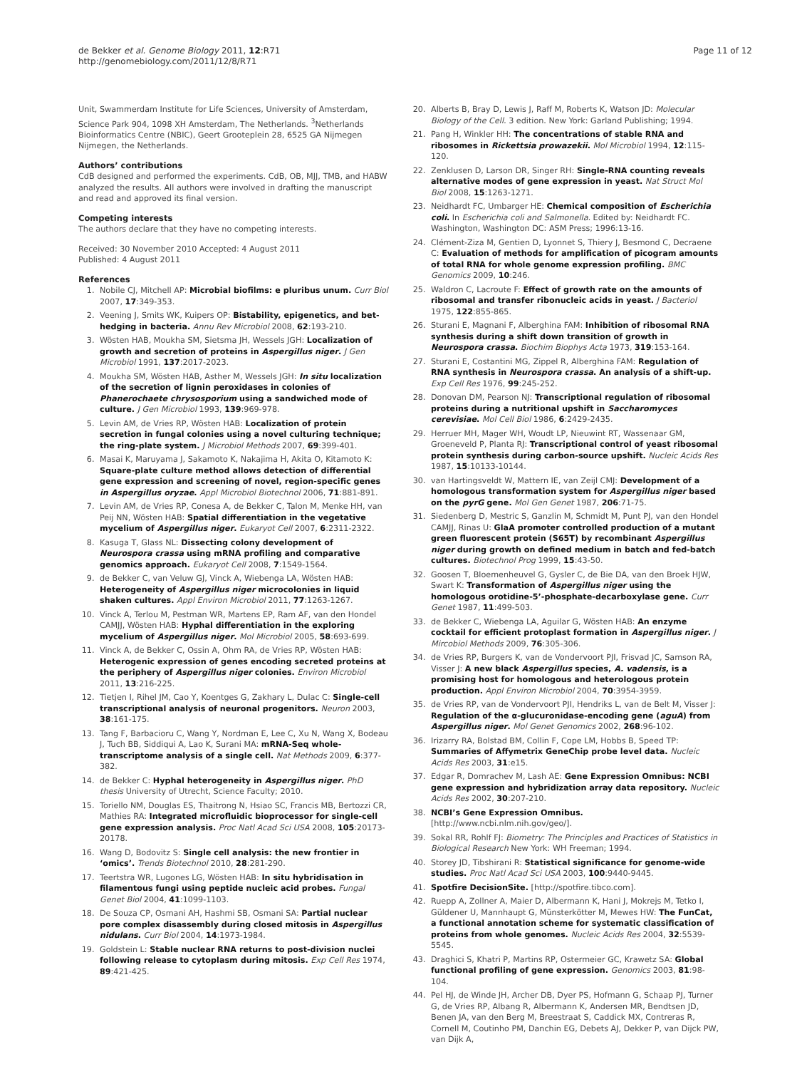de Bekker et al. Genome Biology 2011, 12:R71
http://genomebiology.com/2011/12/8/R71
Page 11 of 12
Unit, Swammerdam Institute for Life Sciences, University of Amsterdam, Science Park 904, 1098 XH Amsterdam, The Netherlands. <sup>3</sup>Netherlands Bioinformatics Centre (NBIC), Geert Grooteplein 28, 6525 GA Nijmegen Nijmegen, the Netherlands.
Authors’ contributions
CdB designed and performed the experiments. CdB, OB, MJJ, TMB, and HABW analyzed the results. All authors were involved in drafting the manuscript and read and approved its final version.
Competing interests
The authors declare that they have no competing interests.
Received: 30 November 2010 Accepted: 4 August 2011
Published: 4 August 2011
References
1. Nobile CJ, Mitchell AP: Microbial biofilms: e pluribus unum. Curr Biol 2007, 17:349-353.
2. Veening J, Smits WK, Kuipers OP: Bistability, epigenetics, and bet-hedging in bacteria. Annu Rev Microbiol 2008, 62:193-210.
3. Wösten HAB, Moukha SM, Sietsma JH, Wessels JGH: Localization of growth and secretion of proteins in Aspergillus niger. J Gen Microbiol 1991, 137:2017-2023.
4. Moukha SM, Wösten HAB, Asther M, Wessels JGH: In situ localization of the secretion of lignin peroxidases in colonies of Phanerochaete chrysosporium using a sandwiched mode of culture. J Gen Microbiol 1993, 139:969-978.
5. Levin AM, de Vries RP, Wösten HAB: Localization of protein secretion in fungal colonies using a novel culturing technique; the ring-plate system. J Microbiol Methods 2007, 69:399-401.
6. Masai K, Maruyama J, Sakamoto K, Nakajima H, Akita O, Kitamoto K: Square-plate culture method allows detection of differential gene expression and screening of novel, region-specific genes in Aspergillus oryzae. Appl Microbiol Biotechnol 2006, 71:881-891.
7. Levin AM, de Vries RP, Conesa A, de Bekker C, Talon M, Menke HH, van Peij NN, Wösten HAB: Spatial differentiation in the vegetative mycelium of Aspergillus niger. Eukaryot Cell 2007, 6:2311-2322.
8. Kasuga T, Glass NL: Dissecting colony development of Neurospora crassa using mRNA profiling and comparative genomics approach. Eukaryot Cell 2008, 7:1549-1564.
9. de Bekker C, van Veluw GJ, Vinck A, Wiebenga LA, Wösten HAB: Heterogeneity of Aspergillus niger microcolonies in liquid shaken cultures. Appl Environ Microbiol 2011, 77:1263-1267.
10. Vinck A, Terlou M, Pestman WR, Martens EP, Ram AF, van den Hondel CAMJJ, Wösten HAB: Hyphal differentiation in the exploring mycelium of Aspergillus niger. Mol Microbiol 2005, 58:693-699.
11. Vinck A, de Bekker C, Ossin A, Ohm RA, de Vries RP, Wösten HAB: Heterogenic expression of genes encoding secreted proteins at the periphery of Aspergillus niger colonies. Environ Microbiol 2011, 13:216-225.
12. Tietjen I, Rihel JM, Cao Y, Koentges G, Zakhary L, Dulac C: Single-cell transcriptional analysis of neuronal progenitors. Neuron 2003, 38:161-175.
13. Tang F, Barbacioru C, Wang Y, Nordman E, Lee C, Xu N, Wang X, Bodeau J, Tuch BB, Siddiqui A, Lao K, Surani MA: mRNA-Seq whole-transcriptome analysis of a single cell. Nat Methods 2009, 6:377-382.
14. de Bekker C: Hyphal heterogeneity in Aspergillus niger. PhD thesis University of Utrecht, Science Faculty; 2010.
15. Toriello NM, Douglas ES, Thaitrong N, Hsiao SC, Francis MB, Bertozzi CR, Mathies RA: Integrated microfluidic bioprocessor for single-cell gene expression analysis. Proc Natl Acad Sci USA 2008, 105:20173-20178.
16. Wang D, Bodovitz S: Single cell analysis: the new frontier in ‘omics’. Trends Biotechnol 2010, 28:281-290.
17. Teertstra WR, Lugones LG, Wösten HAB: In situ hybridisation in filamentous fungi using peptide nucleic acid probes. Fungal Genet Biol 2004, 41:1099-1103.
18. De Souza CP, Osmani AH, Hashmi SB, Osmani SA: Partial nuclear pore complex disassembly during closed mitosis in Aspergillus nidulans. Curr Biol 2004, 14:1973-1984.
19. Goldstein L: Stable nuclear RNA returns to post-division nuclei following release to cytoplasm during mitosis. Exp Cell Res 1974, 89:421-425.
20. Alberts B, Bray D, Lewis J, Raff M, Roberts K, Watson JD: Molecular Biology of the Cell. 3 edition. New York: Garland Publishing; 1994.
21. Pang H, Winkler HH: The concentrations of stable RNA and ribosomes in Rickettsia prowazekii. Mol Microbiol 1994, 12:115-120.
22. Zenklusen D, Larson DR, Singer RH: Single-RNA counting reveals alternative modes of gene expression in yeast. Nat Struct Mol Biol 2008, 15:1263-1271.
23. Neidhardt FC, Umbarger HE: Chemical composition of Escherichia coli. In Escherichia coli and Salmonella. Edited by: Neidhardt FC. Washington, Washington DC: ASM Press; 1996:13-16.
24. Clément-Ziza M, Gentien D, Lyonnet S, Thiery J, Besmond C, Decraene C: Evaluation of methods for amplification of picogram amounts of total RNA for whole genome expression profiling. BMC Genomics 2009, 10:246.
25. Waldron C, Lacroute F: Effect of growth rate on the amounts of ribosomal and transfer ribonucleic acids in yeast. J Bacteriol 1975, 122:855-865.
26. Sturani E, Magnani F, Alberghina FAM: Inhibition of ribosomal RNA synthesis during a shift down transition of growth in Neurospora crassa. Biochim Biophys Acta 1973, 319:153-164.
27. Sturani E, Costantini MG, Zippel R, Alberghina FAM: Regulation of RNA synthesis in Neurospora crassa. An analysis of a shift-up. Exp Cell Res 1976, 99:245-252.
28. Donovan DM, Pearson NJ: Transcriptional regulation of ribosomal proteins during a nutritional upshift in Saccharomyces cerevisiae. Mol Cell Biol 1986, 6:2429-2435.
29. Herruer MH, Mager WH, Woudt LP, Nieuwint RT, Wassenaar GM, Groeneveld P, Planta RJ: Transcriptional control of yeast ribosomal protein synthesis during carbon-source upshift. Nucleic Acids Res 1987, 15:10133-10144.
30. van Hartingsveldt W, Mattern IE, van Zeijl CMJ: Development of a homologous transformation system for Aspergillus niger based on the pyrG gene. Mol Gen Genet 1987, 206:71-75.
31. Siedenberg D, Mestric S, Ganzlin M, Schmidt M, Punt PJ, van den Hondel CAMJJ, Rinas U: GlaA promoter controlled production of a mutant green fluorescent protein (S65T) by recombinant Aspergillus niger during growth on defined medium in batch and fed-batch cultures. Biotechnol Prog 1999, 15:43-50.
32. Goosen T, Bloemenheuvel G, Gysler C, de Bie DA, van den Broek HJW, Swart K: Transformation of Aspergillus niger using the homologous orotidine-5’-phosphate-decarboxylase gene. Curr Genet 1987, 11:499-503.
33. de Bekker C, Wiebenga LA, Aguilar G, Wösten HAB: An enzyme cocktail for efficient protoplast formation in Aspergillus niger. J Mircobiol Methods 2009, 76:305-306.
34. de Vries RP, Burgers K, van de Vondervoort PJI, Frisvad JC, Samson RA, Visser J: A new black Aspergillus species, A. vadensis, is a promising host for homologous and heterologous protein production. Appl Environ Microbiol 2004, 70:3954-3959.
35. de Vries RP, van de Vondervoort PJI, Hendriks L, van de Belt M, Visser J: Regulation of the α-glucuronidase-encoding gene (aguA) from Aspergillus niger. Mol Genet Genomics 2002, 268:96-102.
36. Irizarry RA, Bolstad BM, Collin F, Cope LM, Hobbs B, Speed TP: Summaries of Affymetrix GeneChip probe level data. Nucleic Acids Res 2003, 31:e15.
37. Edgar R, Domrachev M, Lash AE: Gene Expression Omnibus: NCBI gene expression and hybridization array data repository. Nucleic Acids Res 2002, 30:207-210.
38. NCBI’s Gene Expression Omnibus. [http://www.ncbi.nlm.nih.gov/geo/].
39. Sokal RR, Rohlf FJ: Biometry: The Principles and Practices of Statistics in Biological Research New York: WH Freeman; 1994.
40. Storey JD, Tibshirani R: Statistical significance for genome-wide studies. Proc Natl Acad Sci USA 2003, 100:9440-9445.
41. Spotfire DecisionSite. [http://spotfire.tibco.com].
42. Ruepp A, Zollner A, Maier D, Albermann K, Hani J, Mokrejs M, Tetko I, Güldener U, Mannhaupt G, Münsterkötter M, Mewes HW: The FunCat, a functional annotation scheme for systematic classification of proteins from whole genomes. Nucleic Acids Res 2004, 32:5539-5545.
43. Draghici S, Khatri P, Martins RP, Ostermeier GC, Krawetz SA: Global functional profiling of gene expression. Genomics 2003, 81:98-104.
44. Pel HJ, de Winde JH, Archer DB, Dyer PS, Hofmann G, Schaap PJ, Turner G, de Vries RP, Albang R, Albermann K, Andersen MR, Bendtsen JD, Benen JA, van den Berg M, Breestraat S, Caddick MX, Contreras R, Cornell M, Coutinho PM, Danchin EG, Debets AJ, Dekker P, van Dijck PW, van Dijk A,